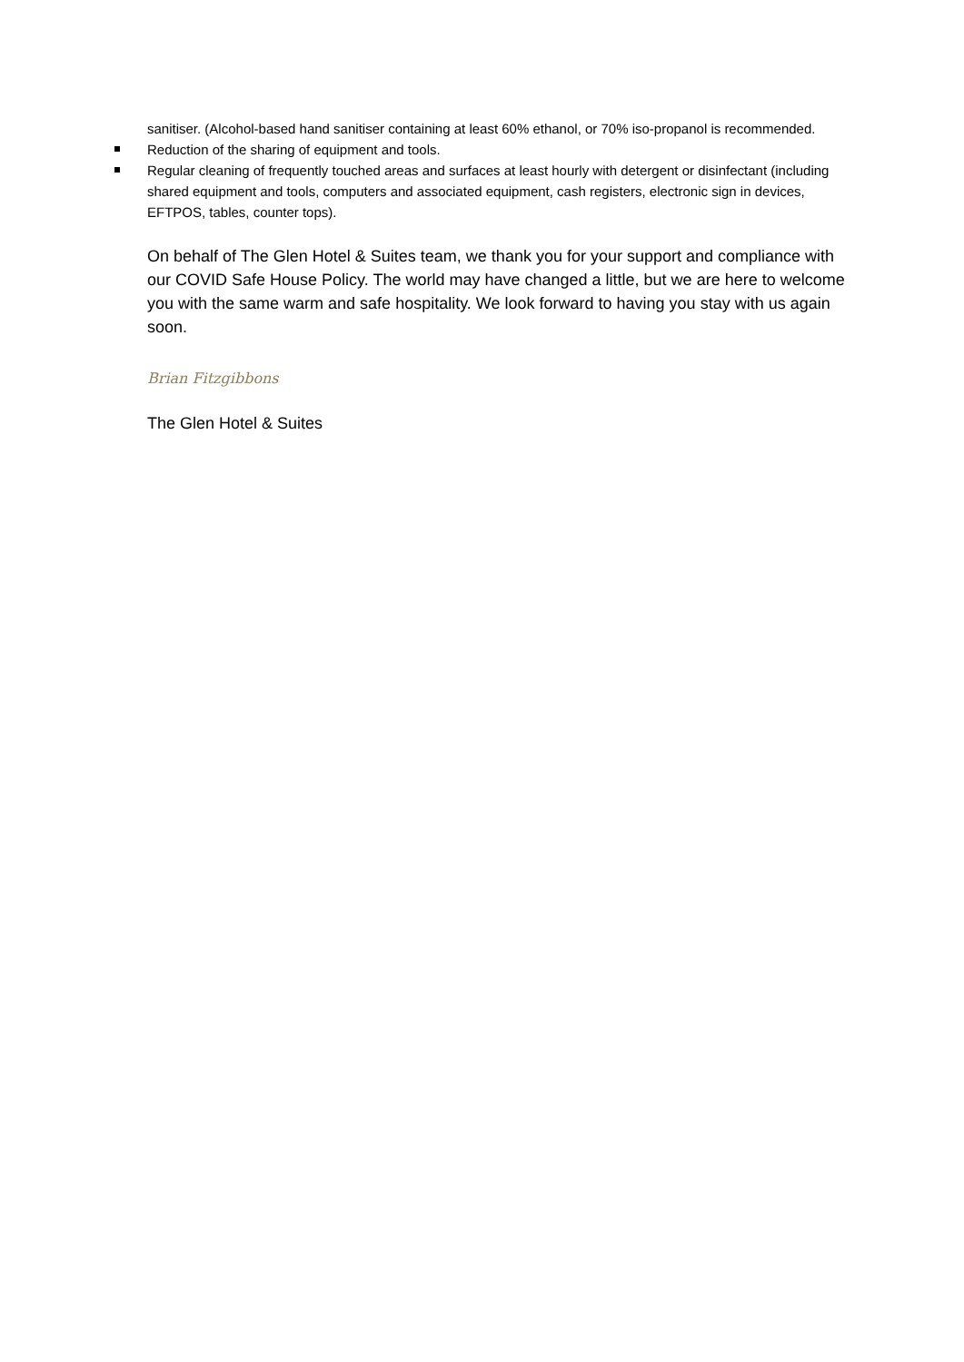sanitiser. (Alcohol-based hand sanitiser containing at least 60% ethanol, or 70% iso-propanol is recommended.
Reduction of the sharing of equipment and tools.
Regular cleaning of frequently touched areas and surfaces at least hourly with detergent or disinfectant (including shared equipment and tools, computers and associated equipment, cash registers, electronic sign in devices, EFTPOS, tables, counter tops).
On behalf of The Glen Hotel & Suites team, we thank you for your support and compliance with our COVID Safe House Policy. The world may have changed a little, but we are here to welcome you with the same warm and safe hospitality. We look forward to having you stay with us again soon.
Brian Fitzgibbons
The Glen Hotel & Suites